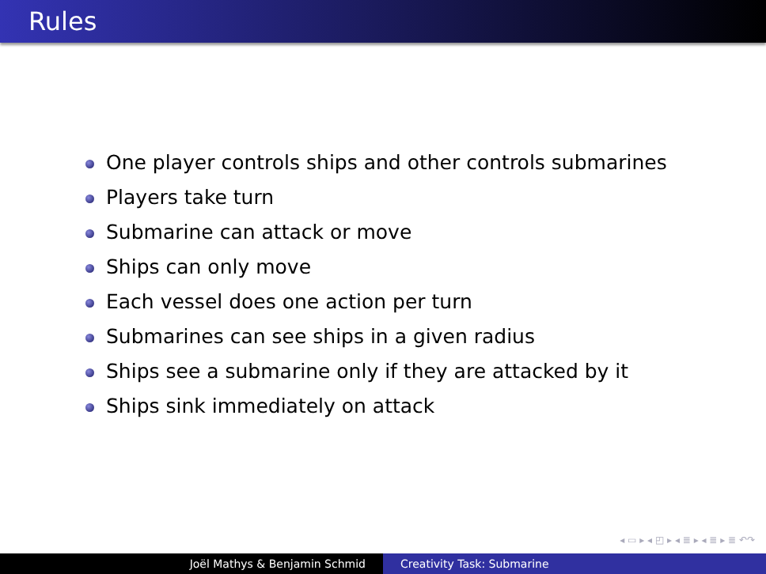Rules
One player controls ships and other controls submarines
Players take turn
Submarine can attack or move
Ships can only move
Each vessel does one action per turn
Submarines can see ships in a given radius
Ships see a submarine only if they are attacked by it
Ships sink immediately on attack
◂ ▭ ▸ ◂ ◰ ▸ ◂ ≣ ▸ ◂ ≣ ▸ ≣ ↶↷
Joël Mathys & Benjamin Schmid Creativity Task: Submarine